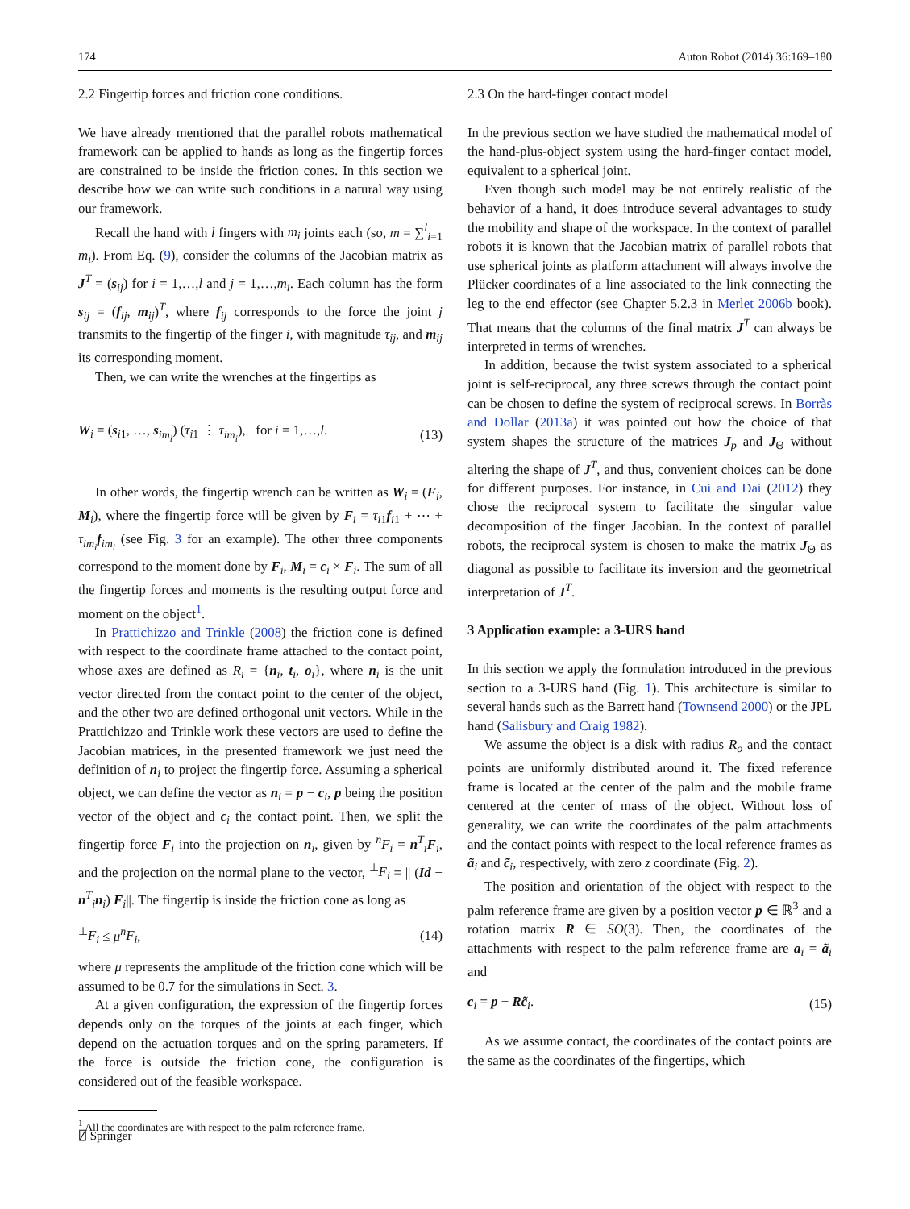174 Auton Robot (2014) 36:169–180
2.2 Fingertip forces and friction cone conditions.
We have already mentioned that the parallel robots mathematical framework can be applied to hands as long as the fingertip forces are constrained to be inside the friction cones. In this section we describe how we can write such conditions in a natural way using our framework.
Recall the hand with l fingers with m<sub>i</sub> joints each (so, m = ∑<sup>l</sup><sub>i=1</sub> m<sub>i</sub>). From Eq. (9), consider the columns of the Jacobian matrix as J<sup>T</sup> = (s<sub>ij</sub>) for i = 1,…,l and j = 1,…,m<sub>i</sub>. Each column has the form s<sub>ij</sub> = (f<sub>ij</sub>, m<sub>ij</sub>)<sup>T</sup>, where f<sub>ij</sub> corresponds to the force the joint j transmits to the fingertip of the finger i, with magnitude τ<sub>ij</sub>, and m<sub>ij</sub> its corresponding moment.
Then, we can write the wrenches at the fingertips as
W<sub>i</sub> = (s<sub>i1</sub>, …, s<sub>im<sub>i</sub></sub>) (τ<sub>i1</sub> ⋮ τ<sub>im<sub>i</sub></sub>), for i = 1,…,l. (13)
In other words, the fingertip wrench can be written as W<sub>i</sub> = (F<sub>i</sub>, M<sub>i</sub>), where the fingertip force will be given by F<sub>i</sub> = τ<sub>i1</sub>f<sub>i1</sub> + ⋯ + τ<sub>im<sub>i</sub></sub>f<sub>im<sub>i</sub></sub> (see Fig. 3 for an example). The other three components correspond to the moment done by F<sub>i</sub>, M<sub>i</sub> = c<sub>i</sub> × F<sub>i</sub>. The sum of all the fingertip forces and moments is the resulting output force and moment on the object<sup>1</sup>.
In Prattichizzo and Trinkle (2008) the friction cone is defined with respect to the coordinate frame attached to the contact point, whose axes are defined as R<sub>i</sub> = {n<sub>i</sub>, t<sub>i</sub>, o<sub>i</sub>}, where n<sub>i</sub> is the unit vector directed from the contact point to the center of the object, and the other two are defined orthogonal unit vectors. While in the Prattichizzo and Trinkle work these vectors are used to define the Jacobian matrices, in the presented framework we just need the definition of n<sub>i</sub> to project the fingertip force. Assuming a spherical object, we can define the vector as n<sub>i</sub> = p − c<sub>i</sub>, p being the position vector of the object and c<sub>i</sub> the contact point. Then, we split the fingertip force F<sub>i</sub> into the projection on n<sub>i</sub>, given by <sup>n</sup>F<sub>i</sub> = n<sup>T</sup><sub>i</sub>F<sub>i</sub>, and the projection on the normal plane to the vector, <sup>⊥</sup>F<sub>i</sub> = || (Id − n<sup>T</sup><sub>i</sub>n<sub>i</sub>) F<sub>i</sub>||. The fingertip is inside the friction cone as long as
<sup>⊥</sup>F<sub>i</sub> ≤ μ<sup>n</sup>F<sub>i</sub>, (14)
where μ represents the amplitude of the friction cone which will be assumed to be 0.7 for the simulations in Sect. 3.
At a given configuration, the expression of the fingertip forces depends only on the torques of the joints at each finger, which depend on the actuation torques and on the spring parameters. If the force is outside the friction cone, the configuration is considered out of the feasible workspace.
<sup>1</sup> All the coordinates are with respect to the palm reference frame.
2.3 On the hard-finger contact model
In the previous section we have studied the mathematical model of the hand-plus-object system using the hard-finger contact model, equivalent to a spherical joint.
Even though such model may be not entirely realistic of the behavior of a hand, it does introduce several advantages to study the mobility and shape of the workspace. In the context of parallel robots it is known that the Jacobian matrix of parallel robots that use spherical joints as platform attachment will always involve the Plücker coordinates of a line associated to the link connecting the leg to the end effector (see Chapter 5.2.3 in Merlet 2006b book). That means that the columns of the final matrix J<sup>T</sup> can always be interpreted in terms of wrenches.
In addition, because the twist system associated to a spherical joint is self-reciprocal, any three screws through the contact point can be chosen to define the system of reciprocal screws. In Borràs and Dollar (2013a) it was pointed out how the choice of that system shapes the structure of the matrices J<sub>p</sub> and J<sub>Θ</sub> without altering the shape of J<sup>T</sup>, and thus, convenient choices can be done for different purposes. For instance, in Cui and Dai (2012) they chose the reciprocal system to facilitate the singular value decomposition of the finger Jacobian. In the context of parallel robots, the reciprocal system is chosen to make the matrix J<sub>Θ</sub> as diagonal as possible to facilitate its inversion and the geometrical interpretation of J<sup>T</sup>.
3 Application example: a 3-URS hand
In this section we apply the formulation introduced in the previous section to a 3-URS hand (Fig. 1). This architecture is similar to several hands such as the Barrett hand (Townsend 2000) or the JPL hand (Salisbury and Craig 1982).
We assume the object is a disk with radius R<sub>o</sub> and the contact points are uniformly distributed around it. The fixed reference frame is located at the center of the palm and the mobile frame centered at the center of mass of the object. Without loss of generality, we can write the coordinates of the palm attachments and the contact points with respect to the local reference frames as ã<sub>i</sub> and c̃<sub>i</sub>, respectively, with zero z coordinate (Fig. 2).
The position and orientation of the object with respect to the palm reference frame are given by a position vector p ∈ ℝ<sup>3</sup> and a rotation matrix R ∈ SO(3). Then, the coordinates of the attachments with respect to the palm reference frame are a<sub>i</sub> = ã<sub>i</sub> and
c<sub>i</sub> = p + Rc̃<sub>i</sub>. (15)
As we assume contact, the coordinates of the contact points are the same as the coordinates of the fingertips, which
⍁ Springer